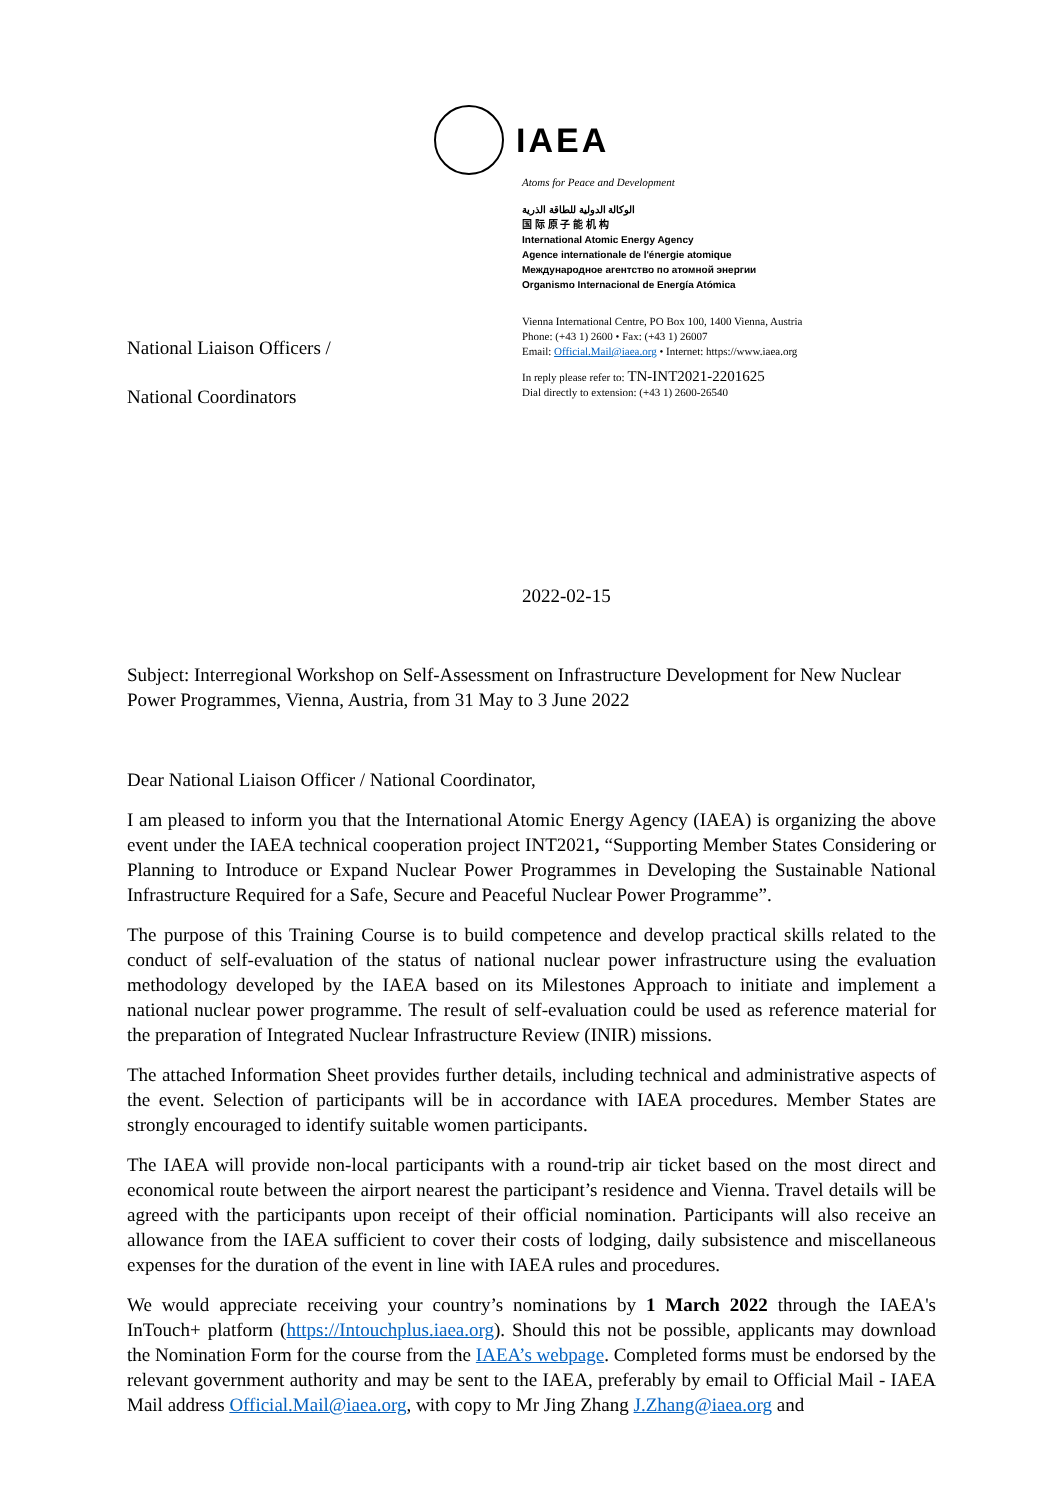IAEA
National Liaison Officers /
National Coordinators
Atoms for Peace and Development
الوكالة الدولية للطاقة الذرية
国 际 原 子 能 机 构
International Atomic Energy Agency
Agence internationale de l'énergie atomique
Международное агентство по атомной энергии
Organismo Internacional de Energía Atómica
Vienna International Centre, PO Box 100, 1400 Vienna, Austria
Phone: (+43 1) 2600 • Fax: (+43 1) 26007
Email: Official.Mail@iaea.org • Internet: https://www.iaea.org
In reply please refer to: TN-INT2021-2201625
Dial directly to extension: (+43 1) 2600-26540
2022-02-15
Subject: Interregional Workshop on Self-Assessment on Infrastructure Development for New Nuclear Power Programmes, Vienna, Austria, from 31 May to 3 June 2022
Dear National Liaison Officer / National Coordinator,
I am pleased to inform you that the International Atomic Energy Agency (IAEA) is organizing the above event under the IAEA technical cooperation project INT2021, “Supporting Member States Considering or Planning to Introduce or Expand Nuclear Power Programmes in Developing the Sustainable National Infrastructure Required for a Safe, Secure and Peaceful Nuclear Power Programme”.
The purpose of this Training Course is to build competence and develop practical skills related to the conduct of self-evaluation of the status of national nuclear power infrastructure using the evaluation methodology developed by the IAEA based on its Milestones Approach to initiate and implement a national nuclear power programme. The result of self-evaluation could be used as reference material for the preparation of Integrated Nuclear Infrastructure Review (INIR) missions.
The attached Information Sheet provides further details, including technical and administrative aspects of the event. Selection of participants will be in accordance with IAEA procedures. Member States are strongly encouraged to identify suitable women participants.
The IAEA will provide non-local participants with a round-trip air ticket based on the most direct and economical route between the airport nearest the participant’s residence and Vienna. Travel details will be agreed with the participants upon receipt of their official nomination. Participants will also receive an allowance from the IAEA sufficient to cover their costs of lodging, daily subsistence and miscellaneous expenses for the duration of the event in line with IAEA rules and procedures.
We would appreciate receiving your country’s nominations by 1 March 2022 through the IAEA's InTouch+ platform (https://Intouchplus.iaea.org). Should this not be possible, applicants may download the Nomination Form for the course from the IAEA’s webpage. Completed forms must be endorsed by the relevant government authority and may be sent to the IAEA, preferably by email to Official Mail - IAEA Mail address Official.Mail@iaea.org, with copy to Mr Jing Zhang J.Zhang@iaea.org and